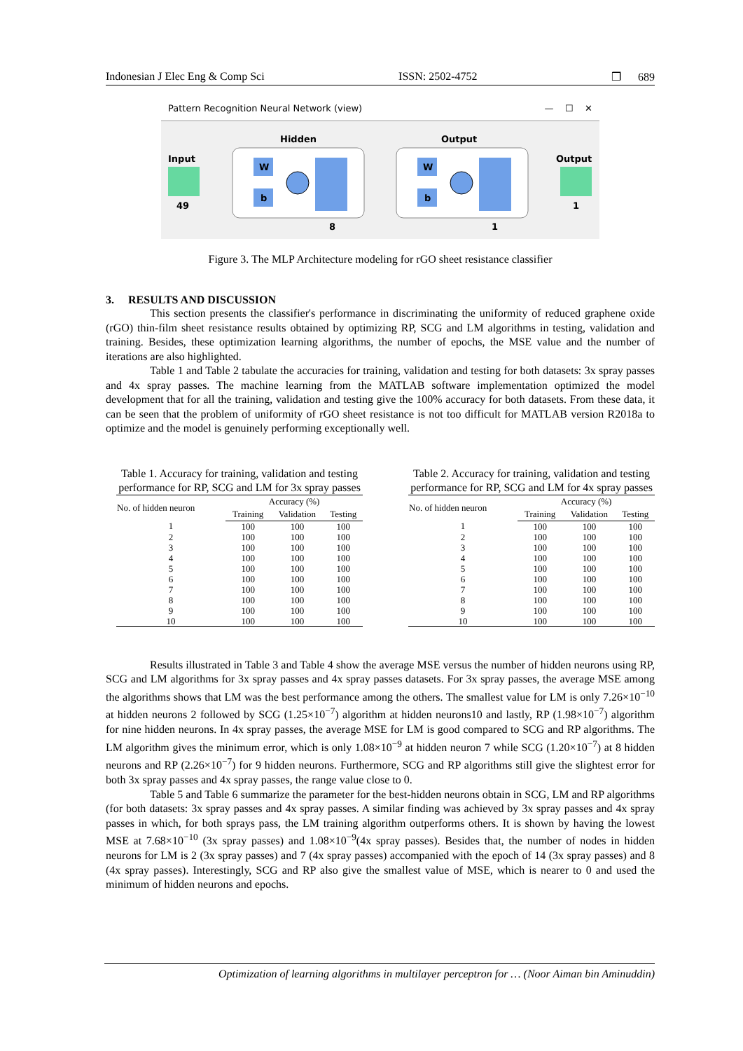Indonesian J Elec Eng & Comp Sci ISSN: 2502-4752 ❒ 689
Pattern Recognition Neural Network (view) — ☐ ✕
Input
49
Hidden
W
b
8
Output
W
b
1
Output
1
Figure 3. The MLP Architecture modeling for rGO sheet resistance classifier
3. RESULTS AND DISCUSSION
This section presents the classifier's performance in discriminating the uniformity of reduced graphene oxide (rGO) thin-film sheet resistance results obtained by optimizing RP, SCG and LM algorithms in testing, validation and training. Besides, these optimization learning algorithms, the number of epochs, the MSE value and the number of iterations are also highlighted.
Table 1 and Table 2 tabulate the accuracies for training, validation and testing for both datasets: 3x spray passes and 4x spray passes. The machine learning from the MATLAB software implementation optimized the model development that for all the training, validation and testing give the 100% accuracy for both datasets. From these data, it can be seen that the problem of uniformity of rGO sheet resistance is not too difficult for MATLAB version R2018a to optimize and the model is genuinely performing exceptionally well.
Table 1. Accuracy for training, validation and testing performance for RP, SCG and LM for 3x spray passes
| No. of hidden neuron | Accuracy (%) | | |
| --- | --- | --- | --- |
| | Training | Validation | Testing |
| 1 | 100 | 100 | 100 |
| 2 | 100 | 100 | 100 |
| 3 | 100 | 100 | 100 |
| 4 | 100 | 100 | 100 |
| 5 | 100 | 100 | 100 |
| 6 | 100 | 100 | 100 |
| 7 | 100 | 100 | 100 |
| 8 | 100 | 100 | 100 |
| 9 | 100 | 100 | 100 |
| 10 | 100 | 100 | 100 |
Table 2. Accuracy for training, validation and testing performance for RP, SCG and LM for 4x spray passes
| No. of hidden neuron | Accuracy (%) | | |
| --- | --- | --- | --- |
| | Training | Validation | Testing |
| 1 | 100 | 100 | 100 |
| 2 | 100 | 100 | 100 |
| 3 | 100 | 100 | 100 |
| 4 | 100 | 100 | 100 |
| 5 | 100 | 100 | 100 |
| 6 | 100 | 100 | 100 |
| 7 | 100 | 100 | 100 |
| 8 | 100 | 100 | 100 |
| 9 | 100 | 100 | 100 |
| 10 | 100 | 100 | 100 |
Results illustrated in Table 3 and Table 4 show the average MSE versus the number of hidden neurons using RP, SCG and LM algorithms for 3x spray passes and 4x spray passes datasets. For 3x spray passes, the average MSE among the algorithms shows that LM was the best performance among the others. The smallest value for LM is only 7.26×10<sup>−10</sup> at hidden neurons 2 followed by SCG (1.25×10<sup>−7</sup>) algorithm at hidden neurons10 and lastly, RP (1.98×10<sup>−7</sup>) algorithm for nine hidden neurons. In 4x spray passes, the average MSE for LM is good compared to SCG and RP algorithms. The LM algorithm gives the minimum error, which is only 1.08×10<sup>−9</sup> at hidden neuron 7 while SCG (1.20×10<sup>−7</sup>) at 8 hidden neurons and RP (2.26×10<sup>−7</sup>) for 9 hidden neurons. Furthermore, SCG and RP algorithms still give the slightest error for both 3x spray passes and 4x spray passes, the range value close to 0.
Table 5 and Table 6 summarize the parameter for the best-hidden neurons obtain in SCG, LM and RP algorithms (for both datasets: 3x spray passes and 4x spray passes. A similar finding was achieved by 3x spray passes and 4x spray passes in which, for both sprays pass, the LM training algorithm outperforms others. It is shown by having the lowest MSE at 7.68×10<sup>−10</sup> (3x spray passes) and 1.08×10<sup>−9</sup>(4x spray passes). Besides that, the number of nodes in hidden neurons for LM is 2 (3x spray passes) and 7 (4x spray passes) accompanied with the epoch of 14 (3x spray passes) and 8 (4x spray passes). Interestingly, SCG and RP also give the smallest value of MSE, which is nearer to 0 and used the minimum of hidden neurons and epochs.
Optimization of learning algorithms in multilayer perceptron for … (Noor Aiman bin Aminuddin)